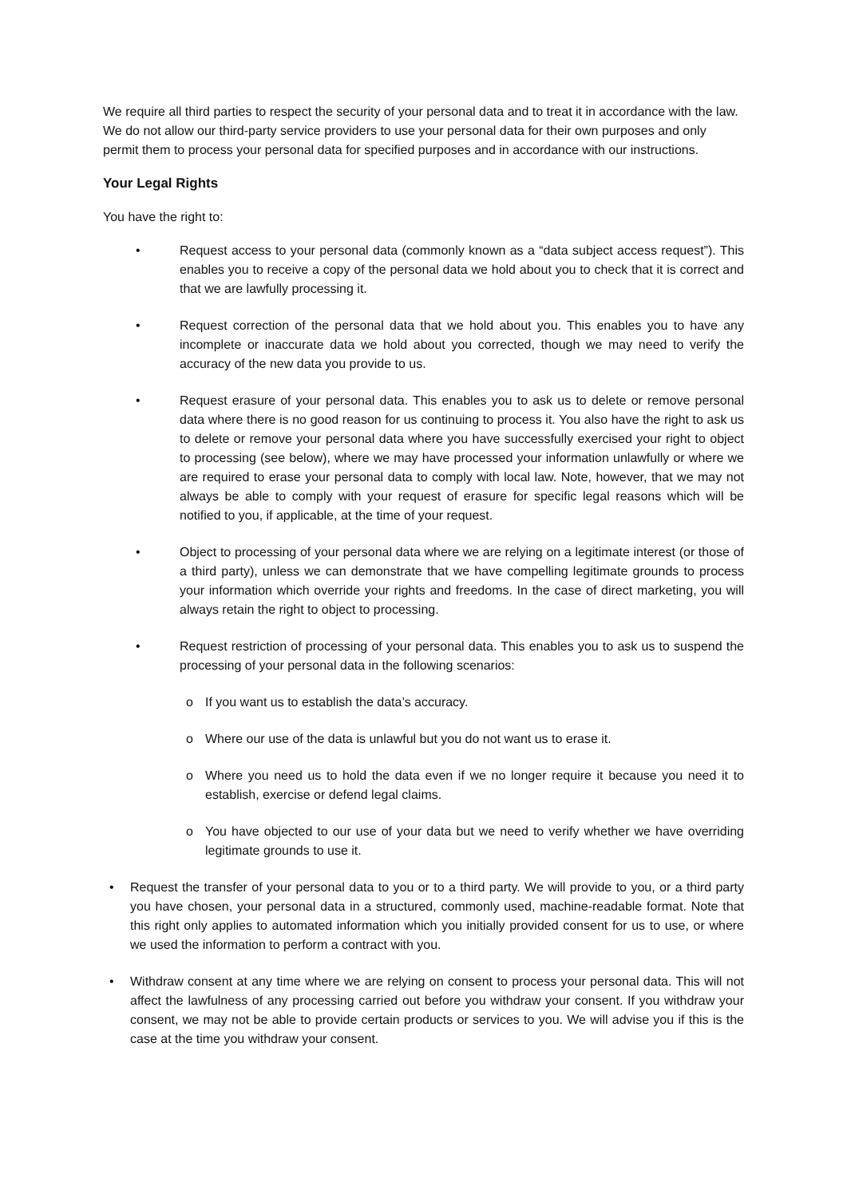We require all third parties to respect the security of your personal data and to treat it in accordance with the law. We do not allow our third-party service providers to use your personal data for their own purposes and only permit them to process your personal data for specified purposes and in accordance with our instructions.
Your Legal Rights
You have the right to:
• Request access to your personal data (commonly known as a “data subject access request”). This enables you to receive a copy of the personal data we hold about you to check that it is correct and that we are lawfully processing it.
• Request correction of the personal data that we hold about you. This enables you to have any incomplete or inaccurate data we hold about you corrected, though we may need to verify the accuracy of the new data you provide to us.
• Request erasure of your personal data. This enables you to ask us to delete or remove personal data where there is no good reason for us continuing to process it. You also have the right to ask us to delete or remove your personal data where you have successfully exercised your right to object to processing (see below), where we may have processed your information unlawfully or where we are required to erase your personal data to comply with local law. Note, however, that we may not always be able to comply with your request of erasure for specific legal reasons which will be notified to you, if applicable, at the time of your request.
• Object to processing of your personal data where we are relying on a legitimate interest (or those of a third party), unless we can demonstrate that we have compelling legitimate grounds to process your information which override your rights and freedoms. In the case of direct marketing, you will always retain the right to object to processing.
• Request restriction of processing of your personal data. This enables you to ask us to suspend the processing of your personal data in the following scenarios:
o If you want us to establish the data’s accuracy.
o Where our use of the data is unlawful but you do not want us to erase it.
o Where you need us to hold the data even if we no longer require it because you need it to establish, exercise or defend legal claims.
o You have objected to our use of your data but we need to verify whether we have overriding legitimate grounds to use it.
• Request the transfer of your personal data to you or to a third party. We will provide to you, or a third party you have chosen, your personal data in a structured, commonly used, machine-readable format. Note that this right only applies to automated information which you initially provided consent for us to use, or where we used the information to perform a contract with you.
• Withdraw consent at any time where we are relying on consent to process your personal data. This will not affect the lawfulness of any processing carried out before you withdraw your consent. If you withdraw your consent, we may not be able to provide certain products or services to you. We will advise you if this is the case at the time you withdraw your consent.